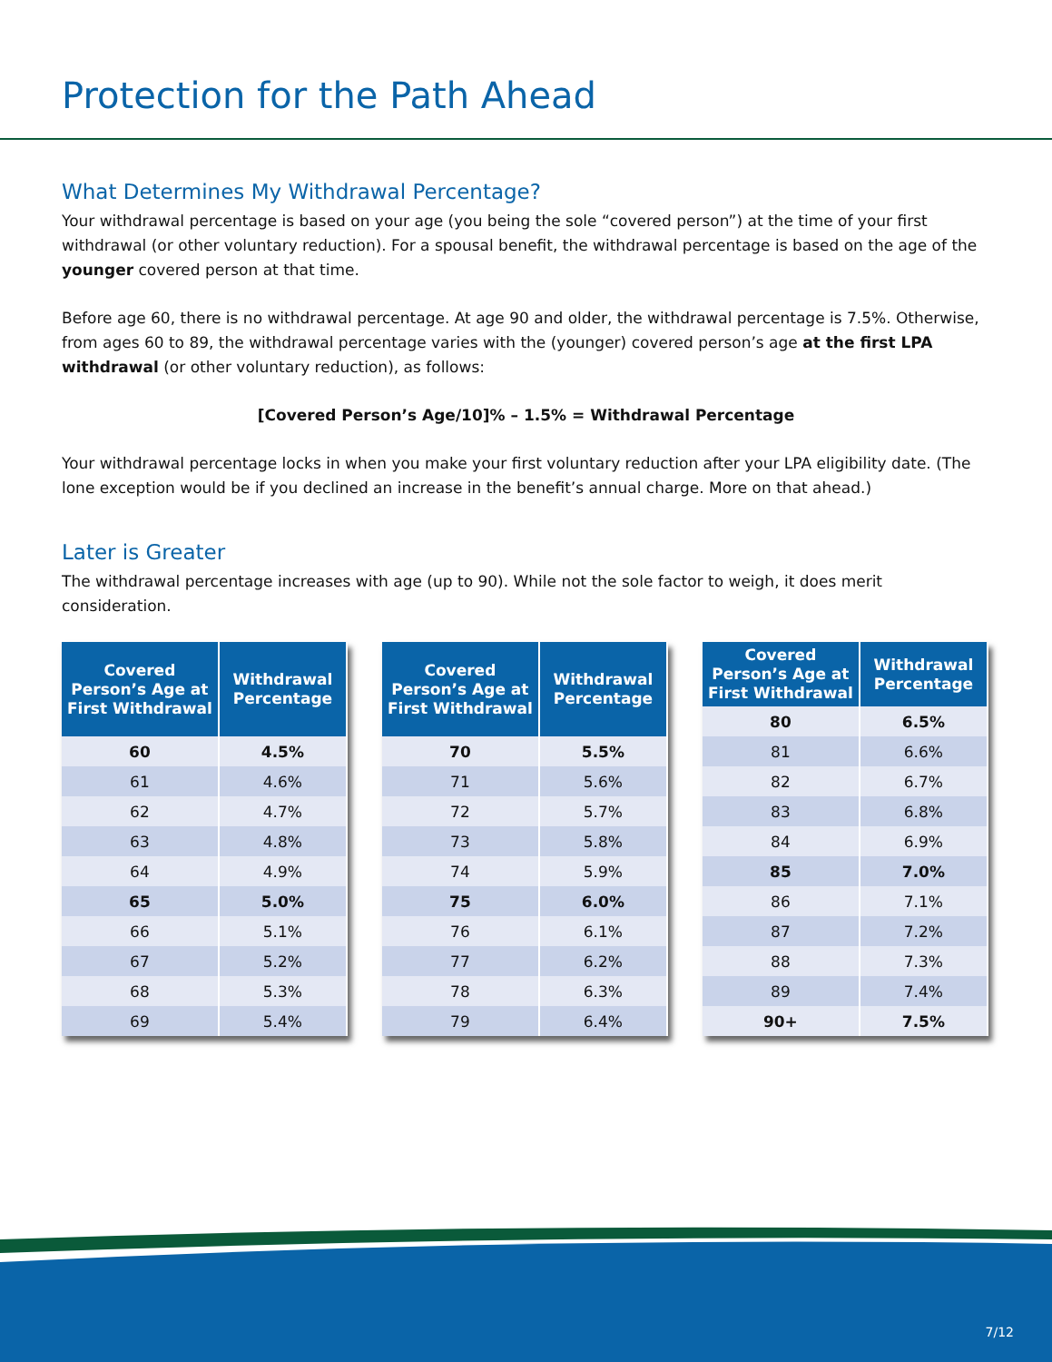Protection for the Path Ahead
What Determines My Withdrawal Percentage?
Your withdrawal percentage is based on your age (you being the sole “covered person”) at the time of your first withdrawal (or other voluntary reduction). For a spousal benefit, the withdrawal percentage is based on the age of the younger covered person at that time.
Before age 60, there is no withdrawal percentage. At age 90 and older, the withdrawal percentage is 7.5%. Otherwise, from ages 60 to 89, the withdrawal percentage varies with the (younger) covered person’s age at the first LPA withdrawal (or other voluntary reduction), as follows:
[Covered Person’s Age/10]% – 1.5% = Withdrawal Percentage
Your withdrawal percentage locks in when you make your first voluntary reduction after your LPA eligibility date. (The lone exception would be if you declined an increase in the benefit’s annual charge. More on that ahead.)
Later is Greater
The withdrawal percentage increases with age (up to 90). While not the sole factor to weigh, it does merit consideration.
| Covered Person’s Age at First Withdrawal | Withdrawal Percentage |
| --- | --- |
| 60 | 4.5% |
| 61 | 4.6% |
| 62 | 4.7% |
| 63 | 4.8% |
| 64 | 4.9% |
| 65 | 5.0% |
| 66 | 5.1% |
| 67 | 5.2% |
| 68 | 5.3% |
| 69 | 5.4% |
| Covered Person’s Age at First Withdrawal | Withdrawal Percentage |
| --- | --- |
| 70 | 5.5% |
| 71 | 5.6% |
| 72 | 5.7% |
| 73 | 5.8% |
| 74 | 5.9% |
| 75 | 6.0% |
| 76 | 6.1% |
| 77 | 6.2% |
| 78 | 6.3% |
| 79 | 6.4% |
| Covered Person’s Age at First Withdrawal | Withdrawal Percentage |
| --- | --- |
| 80 | 6.5% |
| 81 | 6.6% |
| 82 | 6.7% |
| 83 | 6.8% |
| 84 | 6.9% |
| 85 | 7.0% |
| 86 | 7.1% |
| 87 | 7.2% |
| 88 | 7.3% |
| 89 | 7.4% |
| 90+ | 7.5% |
7/12